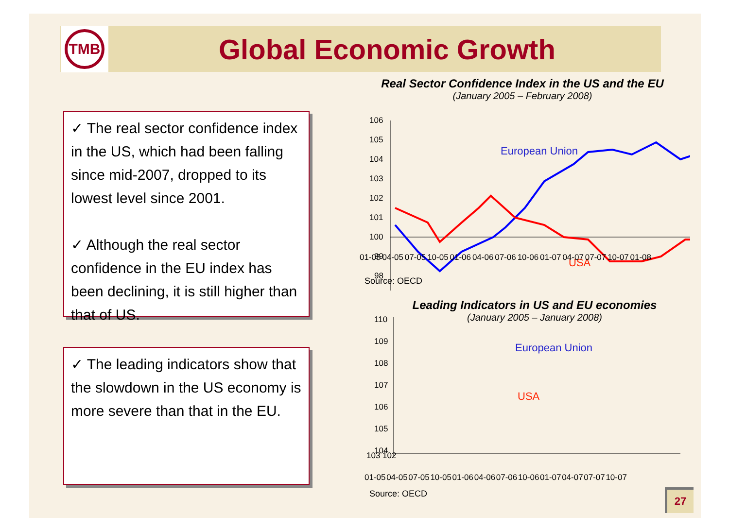TMB
Global Economic Growth
✓ The real sector confidence index in the US, which had been falling since mid-2007, dropped to its lowest level since 2001.
✓ Although the real sector confidence in the EU index has been declining, it is still higher than that of US.
✓ The leading indicators show that the slowdown in the US economy is more severe than that in the EU.
Real Sector Confidence Index in the US and the EU
(January 2005 – February 2008)
106
105
104
103
102
101
100
99
98
European Union
USA
01-05 04-05 07-05 10-05 01-06 04-06 07-06 10-06 01-07 04-07 07-07 10-07 01-08
Source: OECD
Leading Indicators in US and EU economies
(January 2005 – January 2008)
110
109
108
107
106
105
104
103 102
01-05 04-05 07-05 10-05 01-06 04-06 07-06 10-06 01-07 04-07 07-07 10-07
European Union
USA
Source: OECD 27